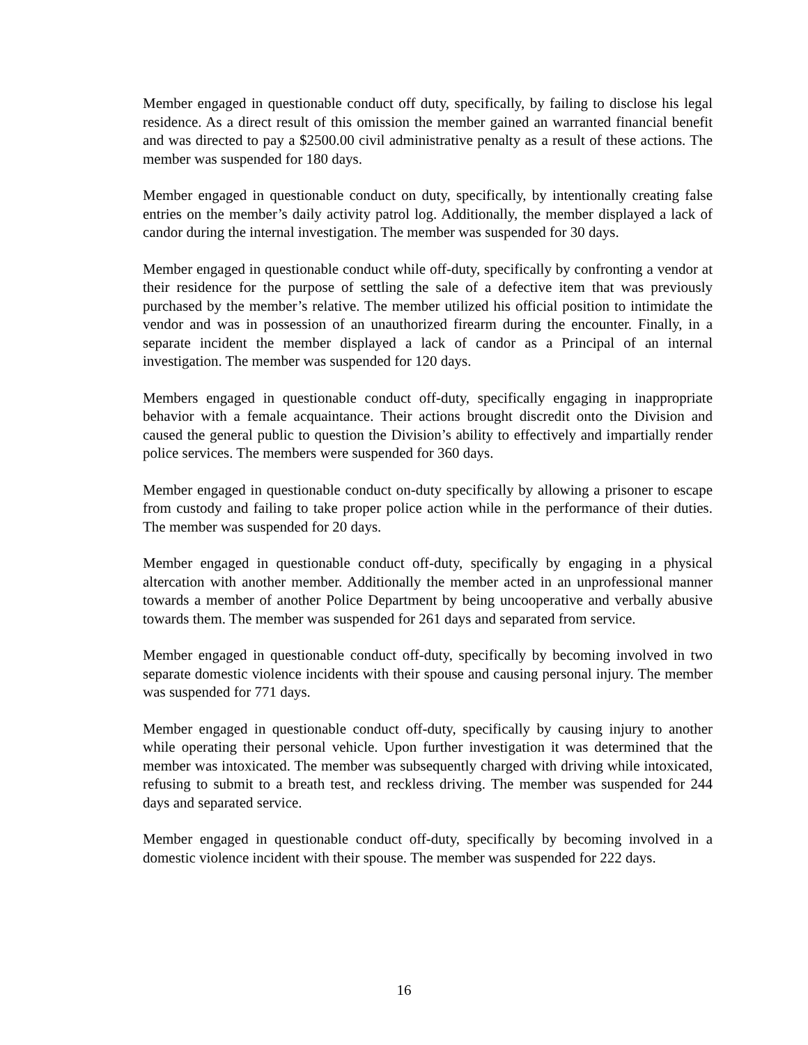Member engaged in questionable conduct off duty, specifically, by failing to disclose his legal residence. As a direct result of this omission the member gained an warranted financial benefit and was directed to pay a $2500.00 civil administrative penalty as a result of these actions. The member was suspended for 180 days.
Member engaged in questionable conduct on duty, specifically, by intentionally creating false entries on the member’s daily activity patrol log. Additionally, the member displayed a lack of candor during the internal investigation. The member was suspended for 30 days.
Member engaged in questionable conduct while off-duty, specifically by confronting a vendor at their residence for the purpose of settling the sale of a defective item that was previously purchased by the member’s relative. The member utilized his official position to intimidate the vendor and was in possession of an unauthorized firearm during the encounter. Finally, in a separate incident the member displayed a lack of candor as a Principal of an internal investigation. The member was suspended for 120 days.
Members engaged in questionable conduct off-duty, specifically engaging in inappropriate behavior with a female acquaintance. Their actions brought discredit onto the Division and caused the general public to question the Division’s ability to effectively and impartially render police services. The members were suspended for 360 days.
Member engaged in questionable conduct on-duty specifically by allowing a prisoner to escape from custody and failing to take proper police action while in the performance of their duties. The member was suspended for 20 days.
Member engaged in questionable conduct off-duty, specifically by engaging in a physical altercation with another member. Additionally the member acted in an unprofessional manner towards a member of another Police Department by being uncooperative and verbally abusive towards them. The member was suspended for 261 days and separated from service.
Member engaged in questionable conduct off-duty, specifically by becoming involved in two separate domestic violence incidents with their spouse and causing personal injury. The member was suspended for 771 days.
Member engaged in questionable conduct off-duty, specifically by causing injury to another while operating their personal vehicle. Upon further investigation it was determined that the member was intoxicated. The member was subsequently charged with driving while intoxicated, refusing to submit to a breath test, and reckless driving. The member was suspended for 244 days and separated service.
Member engaged in questionable conduct off-duty, specifically by becoming involved in a domestic violence incident with their spouse. The member was suspended for 222 days.
16